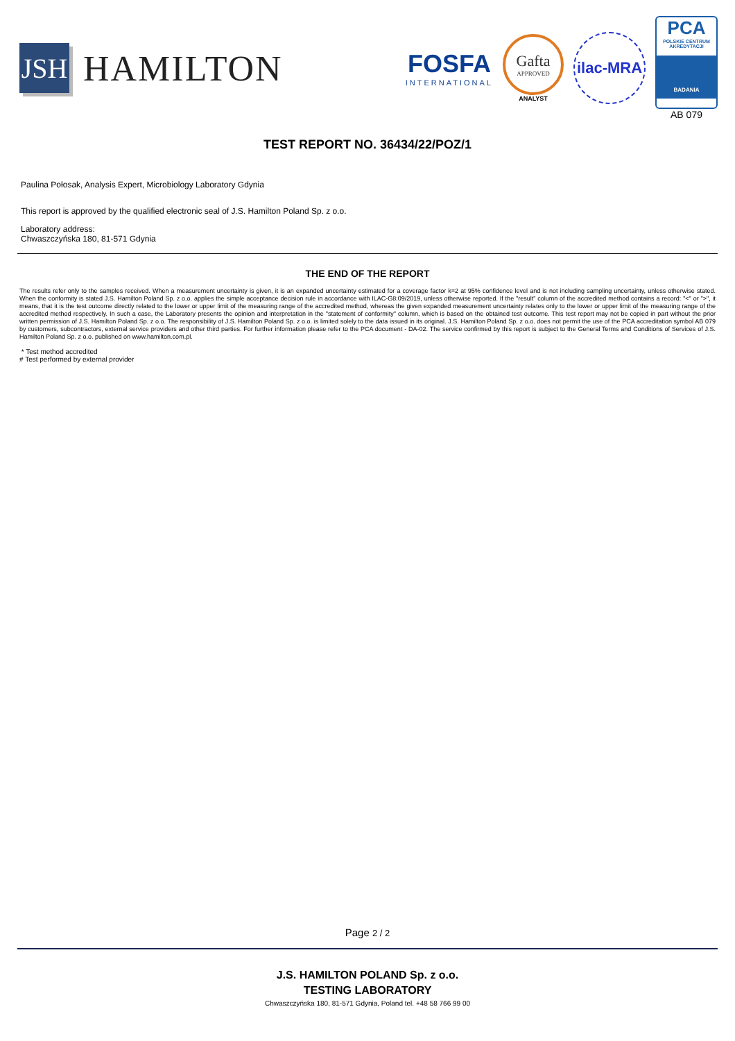JSH
HAMILTON
FOSFA
INTERNATIONAL
Gafta
APPROVED
ANALYST
ilac-MRA
PCA
POLSKIE CENTRUM AKREDYTACJI
BADANIA
AB 079
TEST REPORT NO. 36434/22/POZ/1
Paulina Połosak, Analysis Expert, Microbiology Laboratory Gdynia
This report is approved by the qualified electronic seal of J.S. Hamilton Poland Sp. z o.o.
Laboratory address:
Chwaszczyńska 180, 81-571 Gdynia
THE END OF THE REPORT
The results refer only to the samples received. When a measurement uncertainty is given, it is an expanded uncertainty estimated for a coverage factor k=2 at 95% confidence level and is not including sampling uncertainty, unless otherwise stated. When the conformity is stated J.S. Hamilton Poland Sp. z o.o. applies the simple acceptance decision rule in accordance with ILAC-G8:09/2019, unless otherwise reported. If the "result" column of the accredited method contains a record: "<" or ">", it means, that it is the test outcome directly related to the lower or upper limit of the measuring range of the accredited method, whereas the given expanded measurement uncertainty relates only to the lower or upper limit of the measuring range of the accredited method respectively. In such a case, the Laboratory presents the opinion and interpretation in the "statement of conformity" column, which is based on the obtained test outcome. This test report may not be copied in part without the prior written permission of J.S. Hamilton Poland Sp. z o.o. The responsibility of J.S. Hamilton Poland Sp. z o.o. is limited solely to the data issued in its original. J.S. Hamilton Poland Sp. z o.o. does not permit the use of the PCA accreditation symbol AB 079 by customers, subcontractors, external service providers and other third parties. For further information please refer to the PCA document - DA-02. The service confirmed by this report is subject to the General Terms and Conditions of Services of J.S. Hamilton Poland Sp. z o.o. published on www.hamilton.com.pl.
* Test method accredited
# Test performed by external provider
Page 2 / 2
J.S. HAMILTON POLAND Sp. z o.o.
TESTING LABORATORY
Chwaszczyńska 180, 81-571 Gdynia, Poland tel. +48 58 766 99 00